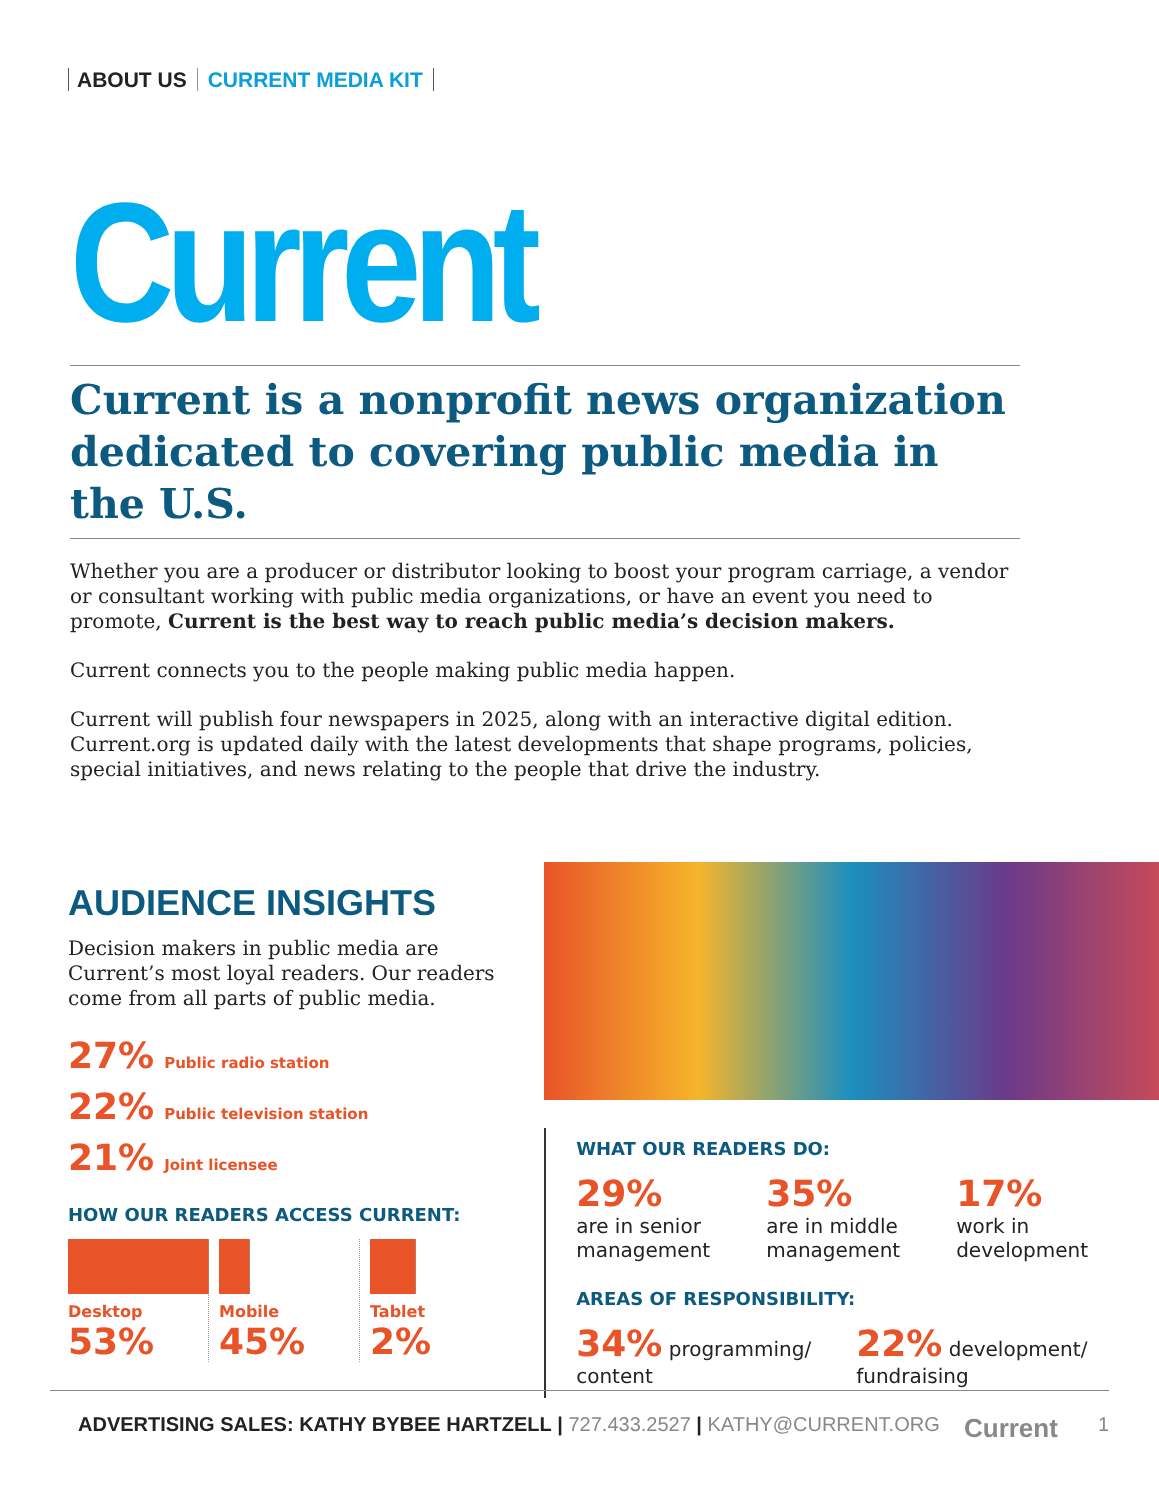ABOUT US CURRENT MEDIA KIT
Current
Current is a nonprofit news organization dedicated to covering public media in the U.S.
Whether you are a producer or distributor looking to boost your program carriage, a vendor or consultant working with public media organizations, or have an event you need to promote, Current is the best way to reach public media’s decision makers.
Current connects you to the people making public media happen.
Current will publish four newspapers in 2025, along with an interactive digital edition. Current.org is updated daily with the latest developments that shape programs, policies, special initiatives, and news relating to the people that drive the industry.
AUDIENCE INSIGHTS
Decision makers in public media are Current’s most loyal readers. Our readers come from all parts of public media.
27% Public radio station
22% Public television station
21% Joint licensee
HOW OUR READERS ACCESS CURRENT:
Desktop
53%
Mobile
45%
Tablet
2%
WHAT OUR READERS DO:
29%
are in senior management
35%
are in middle management
17%
work in development
AREAS OF RESPONSIBILITY:
34% programming/ content
22% development/ fundraising
ADVERTISING SALES: KATHY BYBEE HARTZELL | 727.433.2527 | KATHY@CURRENT.ORG Current 1